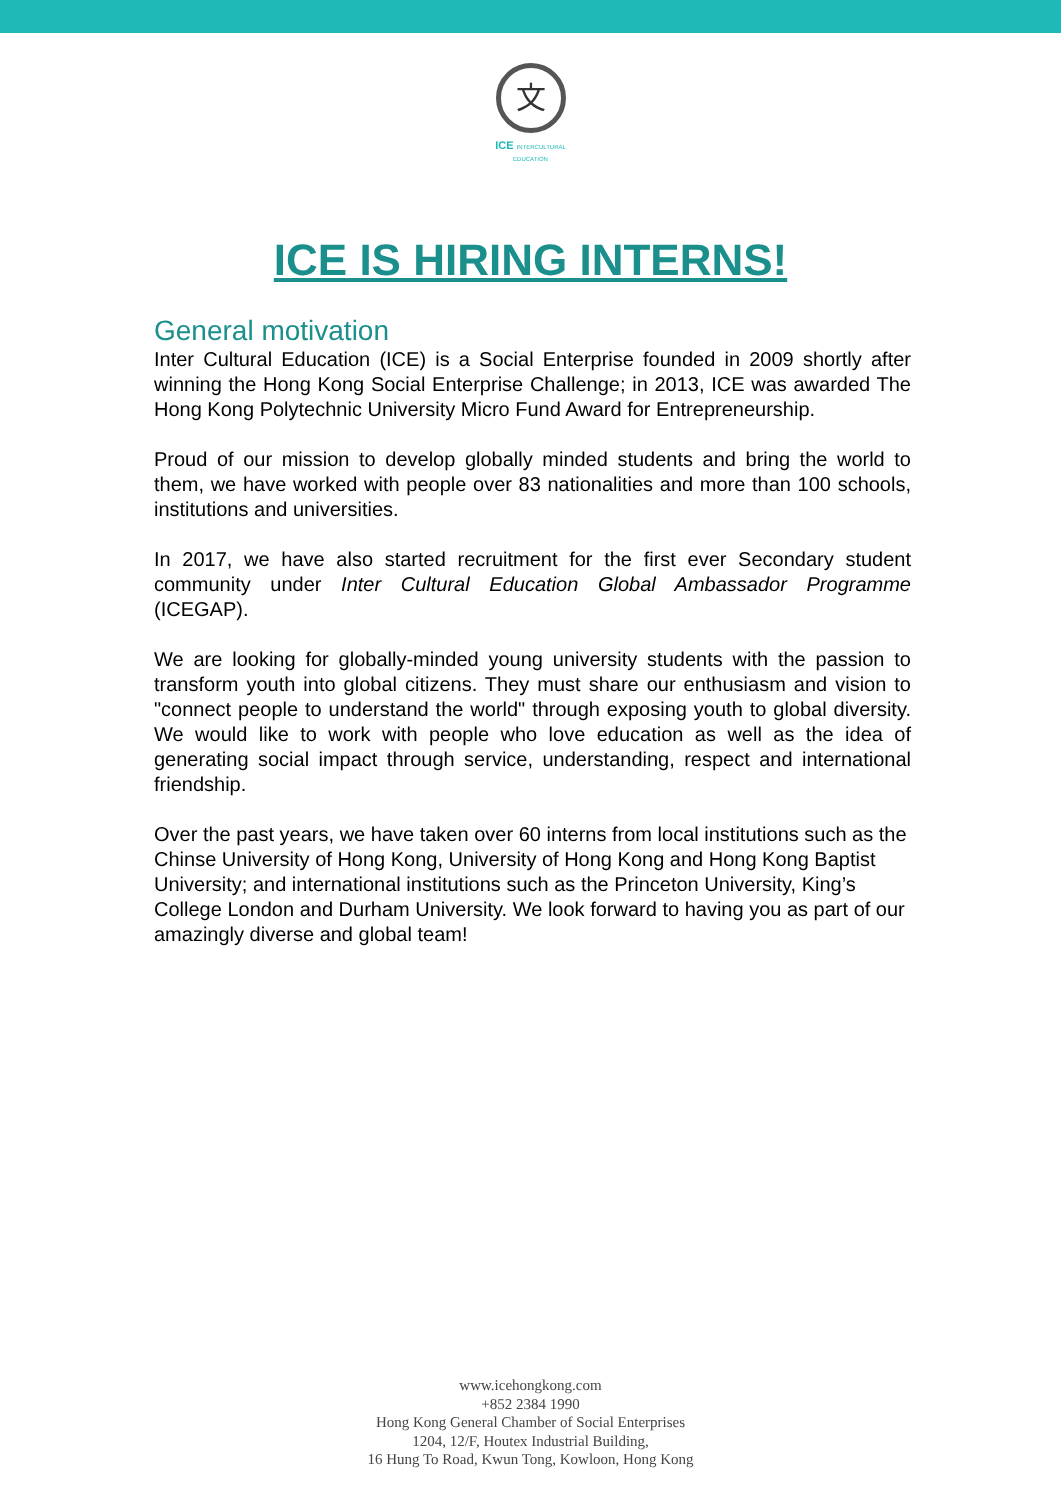文
ICE INTERCULTURAL EDUCATION
ICE IS HIRING INTERNS!
General motivation
Inter Cultural Education (ICE) is a Social Enterprise founded in 2009 shortly after winning the Hong Kong Social Enterprise Challenge; in 2013, ICE was awarded The Hong Kong Polytechnic University Micro Fund Award for Entrepreneurship.
Proud of our mission to develop globally minded students and bring the world to them, we have worked with people over 83 nationalities and more than 100 schools, institutions and universities.
In 2017, we have also started recruitment for the first ever Secondary student community under Inter Cultural Education Global Ambassador Programme (ICEGAP).
We are looking for globally-minded young university students with the passion to transform youth into global citizens. They must share our enthusiasm and vision to "connect people to understand the world" through exposing youth to global diversity. We would like to work with people who love education as well as the idea of generating social impact through service, understanding, respect and international friendship.
Over the past years, we have taken over 60 interns from local institutions such as the Chinse University of Hong Kong, University of Hong Kong and Hong Kong Baptist University; and international institutions such as the Princeton University, King’s College London and Durham University. We look forward to having you as part of our amazingly diverse and global team!
www.icehongkong.com
+852 2384 1990
Hong Kong General Chamber of Social Enterprises
1204, 12/F, Houtex Industrial Building,
16 Hung To Road, Kwun Tong, Kowloon, Hong Kong